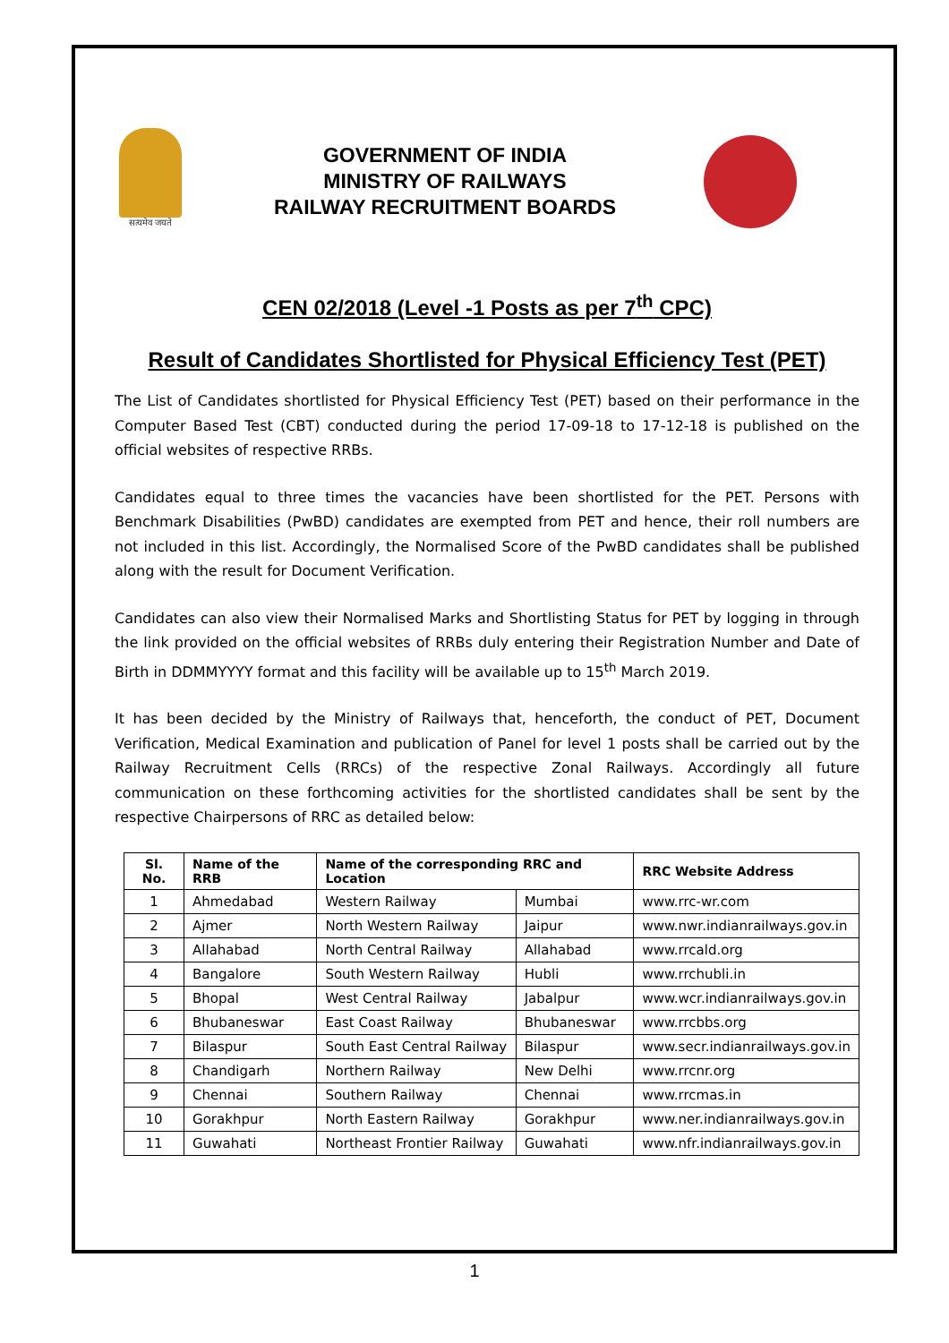सत्यमेव जयते
GOVERNMENT OF INDIA
MINISTRY OF RAILWAYS
RAILWAY RECRUITMENT BOARDS
CEN 02/2018 (Level -1 Posts as per 7<sup>th</sup> CPC)
Result of Candidates Shortlisted for Physical Efficiency Test (PET)
The List of Candidates shortlisted for Physical Efficiency Test (PET) based on their performance in the Computer Based Test (CBT) conducted during the period 17-09-18 to 17-12-18 is published on the official websites of respective RRBs.
Candidates equal to three times the vacancies have been shortlisted for the PET. Persons with Benchmark Disabilities (PwBD) candidates are exempted from PET and hence, their roll numbers are not included in this list. Accordingly, the Normalised Score of the PwBD candidates shall be published along with the result for Document Verification.
Candidates can also view their Normalised Marks and Shortlisting Status for PET by logging in through the link provided on the official websites of RRBs duly entering their Registration Number and Date of Birth in DDMMYYYY format and this facility will be available up to 15<sup>th</sup> March 2019.
It has been decided by the Ministry of Railways that, henceforth, the conduct of PET, Document Verification, Medical Examination and publication of Panel for level 1 posts shall be carried out by the Railway Recruitment Cells (RRCs) of the respective Zonal Railways. Accordingly all future communication on these forthcoming activities for the shortlisted candidates shall be sent by the respective Chairpersons of RRC as detailed below:
| Sl. No. | Name of the RRB | Name of the corresponding RRC and Location | | RRC Website Address |
| --- | --- | --- | --- | --- |
| 1 | Ahmedabad | Western Railway | Mumbai | www.rrc-wr.com |
| 2 | Ajmer | North Western Railway | Jaipur | www.nwr.indianrailways.gov.in |
| 3 | Allahabad | North Central Railway | Allahabad | www.rrcald.org |
| 4 | Bangalore | South Western Railway | Hubli | www.rrchubli.in |
| 5 | Bhopal | West Central Railway | Jabalpur | www.wcr.indianrailways.gov.in |
| 6 | Bhubaneswar | East Coast Railway | Bhubaneswar | www.rrcbbs.org |
| 7 | Bilaspur | South East Central Railway | Bilaspur | www.secr.indianrailways.gov.in |
| 8 | Chandigarh | Northern Railway | New Delhi | www.rrcnr.org |
| 9 | Chennai | Southern Railway | Chennai | www.rrcmas.in |
| 10 | Gorakhpur | North Eastern Railway | Gorakhpur | www.ner.indianrailways.gov.in |
| 11 | Guwahati | Northeast Frontier Railway | Guwahati | www.nfr.indianrailways.gov.in |
1